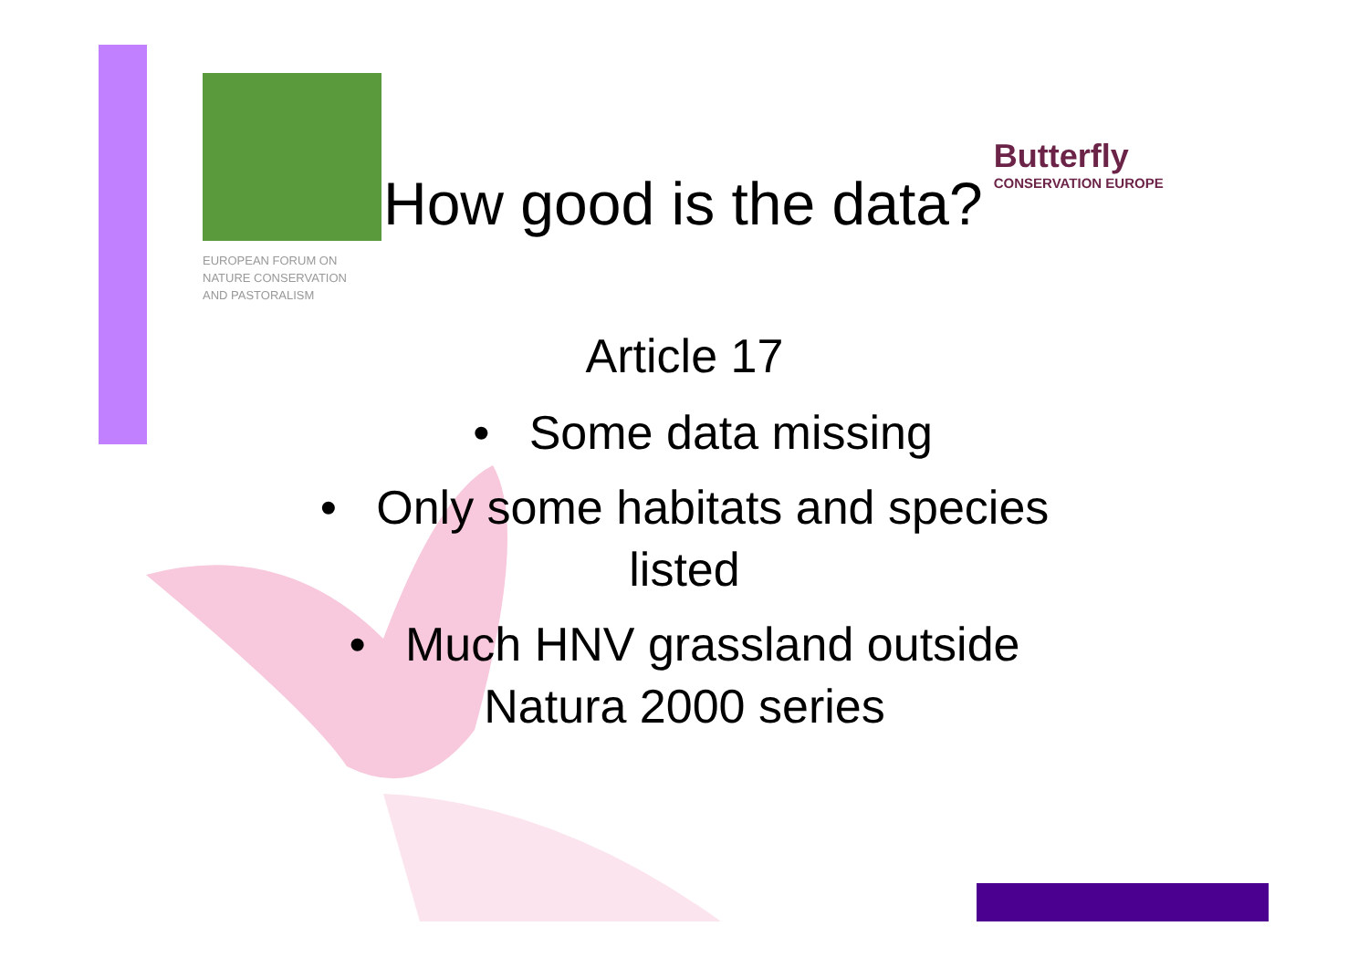EUROPEAN FORUM ON
NATURE CONSERVATION
AND PASTORALISM
How good is the data?
Butterfly
CONSERVATION EUROPE
Article 17
• Some data missing
• Only some habitats and species
listed
• Much HNV grassland outside
Natura 2000 series